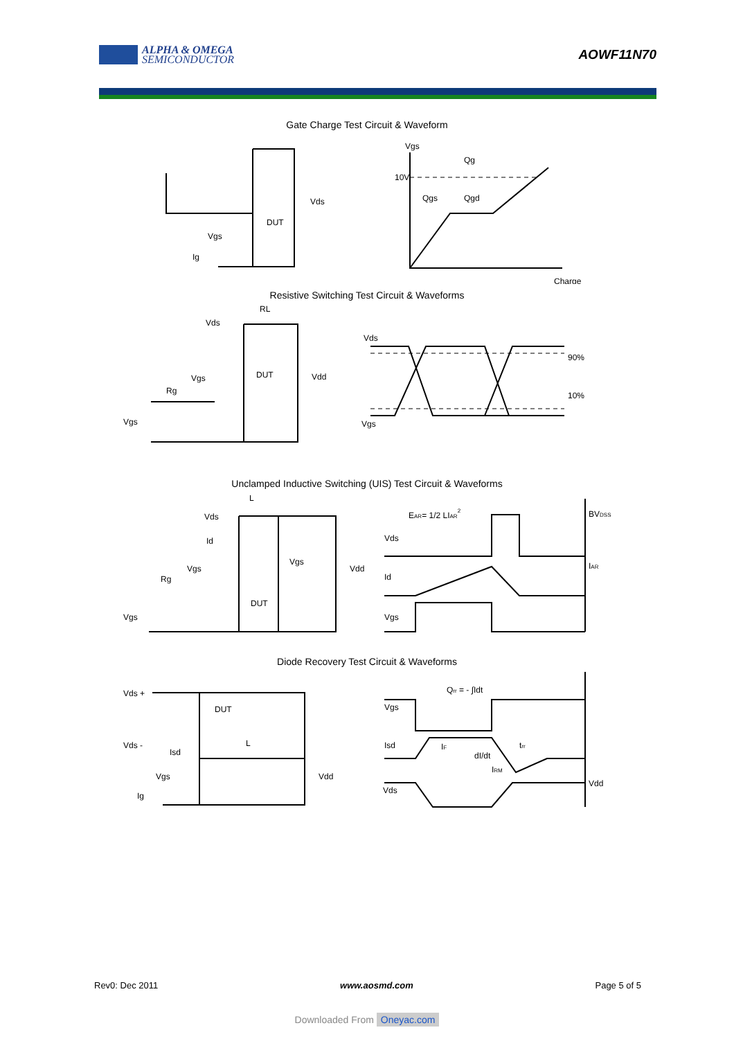ALPHA & OMEGA
SEMICONDUCTOR
AOWF11N70
Gate Charge Test Circuit & Waveform
Vgs
Qg
10V
Qgs
Qgd
Charge
Vds
DUT
Vgs
Ig
Resistive Switching Test Circuit & Waveforms
Vds
RL
Vgs
Rg
DUT
Vdd
Vgs
Vds
Vgs
90%
10%
Unclamped Inductive Switching (UIS) Test Circuit & Waveforms
Vds
L
Id
Vgs
Rg
DUT
Vgs
Vdd
Vgs
EAR= 1/2 LIAR2
Vds
Id
Vgs
BVDSS
IAR
Diode Recovery Test Circuit & Waveforms
Vds +
Vds -
DUT
Isd
L
Vgs
Ig
Vdd
Qrr = - ∫Idt
Vgs
Isd
Vds
Vdd
IF
dI/dt
trr
IRM
Rev0: Dec 2011 www.aosmd.com Page 5 of 5
Downloaded From Oneyac.com